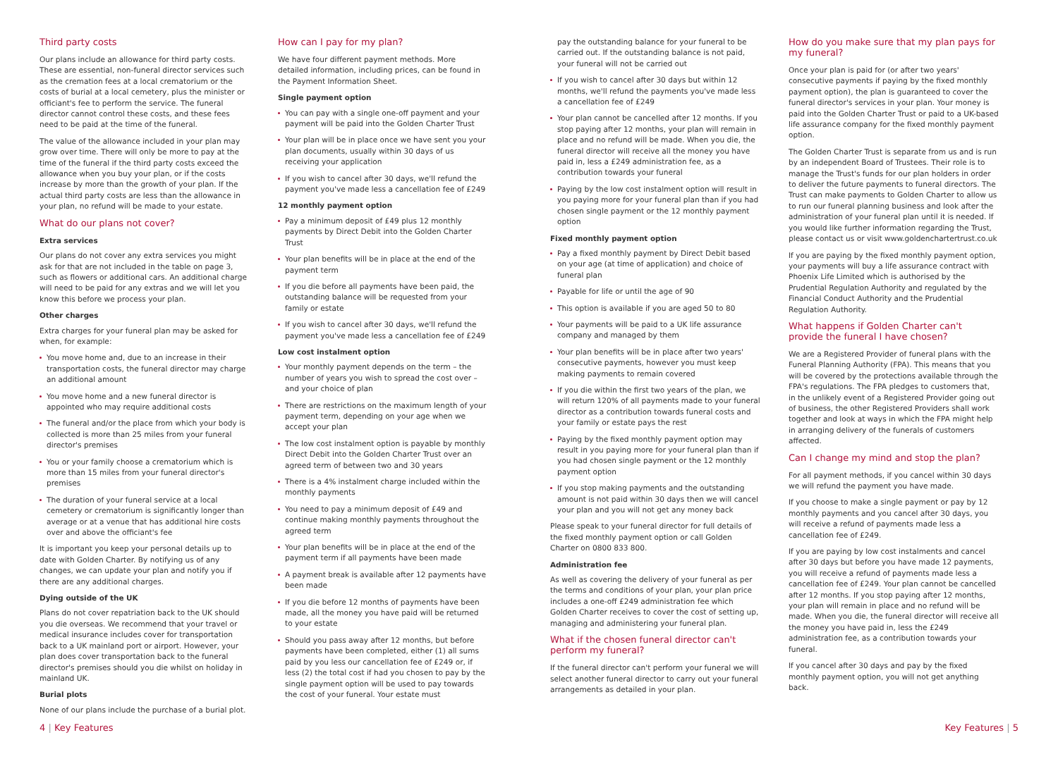Third party costs
Our plans include an allowance for third party costs. These are essential, non-funeral director services such as the cremation fees at a local crematorium or the costs of burial at a local cemetery, plus the minister or officiant's fee to perform the service. The funeral director cannot control these costs, and these fees need to be paid at the time of the funeral.
The value of the allowance included in your plan may grow over time. There will only be more to pay at the time of the funeral if the third party costs exceed the allowance when you buy your plan, or if the costs increase by more than the growth of your plan. If the actual third party costs are less than the allowance in your plan, no refund will be made to your estate.
What do our plans not cover?
Extra services
Our plans do not cover any extra services you might ask for that are not included in the table on page 3, such as flowers or additional cars. An additional charge will need to be paid for any extras and we will let you know this before we process your plan.
Other charges
Extra charges for your funeral plan may be asked for when, for example:
You move home and, due to an increase in their transportation costs, the funeral director may charge an additional amount
You move home and a new funeral director is appointed who may require additional costs
The funeral and/or the place from which your body is collected is more than 25 miles from your funeral director's premises
You or your family choose a crematorium which is more than 15 miles from your funeral director's premises
The duration of your funeral service at a local cemetery or crematorium is significantly longer than average or at a venue that has additional hire costs over and above the officiant's fee
It is important you keep your personal details up to date with Golden Charter. By notifying us of any changes, we can update your plan and notify you if there are any additional charges.
Dying outside of the UK
Plans do not cover repatriation back to the UK should you die overseas. We recommend that your travel or medical insurance includes cover for transportation back to a UK mainland port or airport. However, your plan does cover transportation back to the funeral director's premises should you die whilst on holiday in mainland UK.
Burial plots
None of our plans include the purchase of a burial plot.
How can I pay for my plan?
We have four different payment methods. More detailed information, including prices, can be found in the Payment Information Sheet.
Single payment option
You can pay with a single one-off payment and your payment will be paid into the Golden Charter Trust
Your plan will be in place once we have sent you your plan documents, usually within 30 days of us receiving your application
If you wish to cancel after 30 days, we'll refund the payment you've made less a cancellation fee of £249
12 monthly payment option
Pay a minimum deposit of £49 plus 12 monthly payments by Direct Debit into the Golden Charter Trust
Your plan benefits will be in place at the end of the payment term
If you die before all payments have been paid, the outstanding balance will be requested from your family or estate
If you wish to cancel after 30 days, we'll refund the payment you've made less a cancellation fee of £249
Low cost instalment option
Your monthly payment depends on the term – the number of years you wish to spread the cost over – and your choice of plan
There are restrictions on the maximum length of your payment term, depending on your age when we accept your plan
The low cost instalment option is payable by monthly Direct Debit into the Golden Charter Trust over an agreed term of between two and 30 years
There is a 4% instalment charge included within the monthly payments
You need to pay a minimum deposit of £49 and continue making monthly payments throughout the agreed term
Your plan benefits will be in place at the end of the payment term if all payments have been made
A payment break is available after 12 payments have been made
If you die before 12 months of payments have been made, all the money you have paid will be returned to your estate
Should you pass away after 12 months, but before payments have been completed, either (1) all sums paid by you less our cancellation fee of £249 or, if less (2) the total cost if had you chosen to pay by the single payment option will be used to pay towards the cost of your funeral. Your estate must
pay the outstanding balance for your funeral to be carried out. If the outstanding balance is not paid, your funeral will not be carried out
If you wish to cancel after 30 days but within 12 months, we'll refund the payments you've made less a cancellation fee of £249
Your plan cannot be cancelled after 12 months. If you stop paying after 12 months, your plan will remain in place and no refund will be made. When you die, the funeral director will receive all the money you have paid in, less a £249 administration fee, as a contribution towards your funeral
Paying by the low cost instalment option will result in you paying more for your funeral plan than if you had chosen single payment or the 12 monthly payment option
Fixed monthly payment option
Pay a fixed monthly payment by Direct Debit based on your age (at time of application) and choice of funeral plan
Payable for life or until the age of 90
This option is available if you are aged 50 to 80
Your payments will be paid to a UK life assurance company and managed by them
Your plan benefits will be in place after two years' consecutive payments, however you must keep making payments to remain covered
If you die within the first two years of the plan, we will return 120% of all payments made to your funeral director as a contribution towards funeral costs and your family or estate pays the rest
Paying by the fixed monthly payment option may result in you paying more for your funeral plan than if you had chosen single payment or the 12 monthly payment option
If you stop making payments and the outstanding amount is not paid within 30 days then we will cancel your plan and you will not get any money back
Please speak to your funeral director for full details of the fixed monthly payment option or call Golden Charter on 0800 833 800.
Administration fee
As well as covering the delivery of your funeral as per the terms and conditions of your plan, your plan price includes a one-off £249 administration fee which Golden Charter receives to cover the cost of setting up, managing and administering your funeral plan.
What if the chosen funeral director can't perform my funeral?
If the funeral director can't perform your funeral we will select another funeral director to carry out your funeral arrangements as detailed in your plan.
How do you make sure that my plan pays for my funeral?
Once your plan is paid for (or after two years' consecutive payments if paying by the fixed monthly payment option), the plan is guaranteed to cover the funeral director's services in your plan. Your money is paid into the Golden Charter Trust or paid to a UK-based life assurance company for the fixed monthly payment option.
The Golden Charter Trust is separate from us and is run by an independent Board of Trustees. Their role is to manage the Trust's funds for our plan holders in order to deliver the future payments to funeral directors. The Trust can make payments to Golden Charter to allow us to run our funeral planning business and look after the administration of your funeral plan until it is needed. If you would like further information regarding the Trust, please contact us or visit www.goldenchartertrust.co.uk
If you are paying by the fixed monthly payment option, your payments will buy a life assurance contract with Phoenix Life Limited which is authorised by the Prudential Regulation Authority and regulated by the Financial Conduct Authority and the Prudential Regulation Authority.
What happens if Golden Charter can't provide the funeral I have chosen?
We are a Registered Provider of funeral plans with the Funeral Planning Authority (FPA). This means that you will be covered by the protections available through the FPA's regulations. The FPA pledges to customers that, in the unlikely event of a Registered Provider going out of business, the other Registered Providers shall work together and look at ways in which the FPA might help in arranging delivery of the funerals of customers affected.
Can I change my mind and stop the plan?
For all payment methods, if you cancel within 30 days we will refund the payment you have made.
If you choose to make a single payment or pay by 12 monthly payments and you cancel after 30 days, you will receive a refund of payments made less a cancellation fee of £249.
If you are paying by low cost instalments and cancel after 30 days but before you have made 12 payments, you will receive a refund of payments made less a cancellation fee of £249. Your plan cannot be cancelled after 12 months. If you stop paying after 12 months, your plan will remain in place and no refund will be made. When you die, the funeral director will receive all the money you have paid in, less the £249 administration fee, as a contribution towards your funeral.
If you cancel after 30 days and pay by the fixed monthly payment option, you will not get anything back.
4 | Key Features Key Features | 5